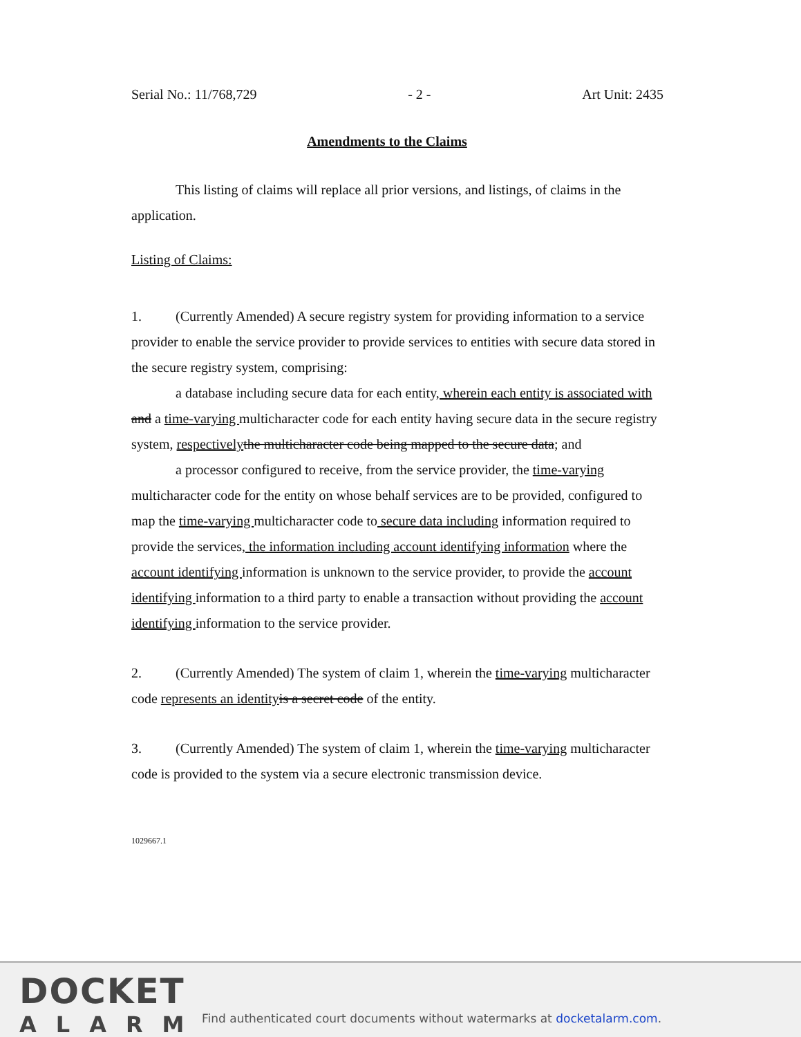Serial No.: 11/768,729 - 2 - Art Unit: 2435
Amendments to the Claims
This listing of claims will replace all prior versions, and listings, of claims in the application.
Listing of Claims:
1. (Currently Amended) A secure registry system for providing information to a service provider to enable the service provider to provide services to entities with secure data stored in the secure registry system, comprising:
a database including secure data for each entity, wherein each entity is associated with and a time-varying multicharacter code for each entity having secure data in the secure registry system, respectively the multicharacter code being mapped to the secure data; and
a processor configured to receive, from the service provider, the time-varying multicharacter code for the entity on whose behalf services are to be provided, configured to map the time-varying multicharacter code to secure data including information required to provide the services, the information including account identifying information where the account identifying information is unknown to the service provider, to provide the account identifying information to a third party to enable a transaction without providing the account identifying information to the service provider.
2. (Currently Amended) The system of claim 1, wherein the time-varying multicharacter code represents an identity is a secret code of the entity.
3. (Currently Amended) The system of claim 1, wherein the time-varying multicharacter code is provided to the system via a secure electronic transmission device.
1029667.1
DOCKET
ALARM
Find authenticated court documents without watermarks at docketalarm.com.